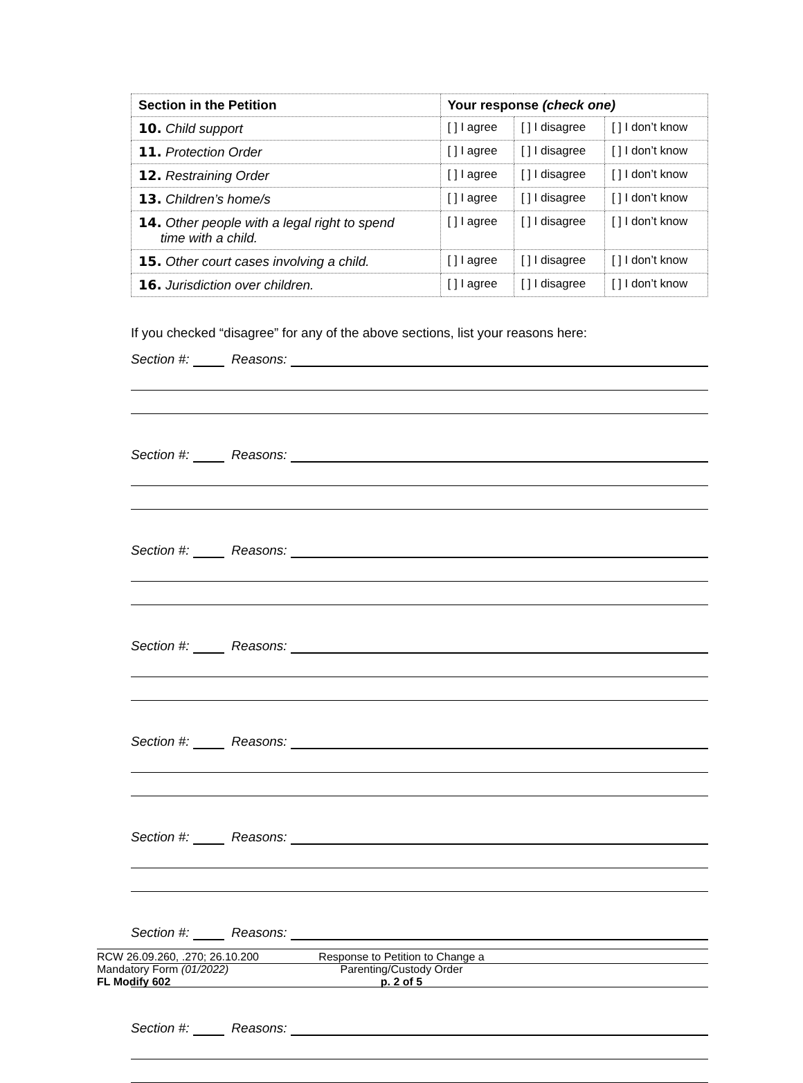| Section in the Petition | Your response (check one) | | |
| --- | --- | --- | --- |
| 10. Child support | [ ] I agree | [ ] I disagree | [ ] I don’t know |
| 11. Protection Order | [ ] I agree | [ ] I disagree | [ ] I don’t know |
| 12. Restraining Order | [ ] I agree | [ ] I disagree | [ ] I don’t know |
| 13. Children’s home/s | [ ] I agree | [ ] I disagree | [ ] I don’t know |
| 14. Other people with a legal right to spend time with a child. | [ ] I agree | [ ] I disagree | [ ] I don’t know |
| 15. Other court cases involving a child. | [ ] I agree | [ ] I disagree | [ ] I don’t know |
| 16. Jurisdiction over children. | [ ] I agree | [ ] I disagree | [ ] I don’t know |
If you checked “disagree” for any of the above sections, list your reasons here:
Section #: Reasons:
Section #: Reasons:
Section #: Reasons:
Section #: Reasons:
Section #: Reasons:
Section #: Reasons:
Section #: Reasons:
Section #: Reasons:
RCW 26.09.260, .270; 26.10.200
Mandatory Form (01/2022)
FL Modify 602
Response to Petition to Change a
Parenting/Custody Order
p. 2 of 5